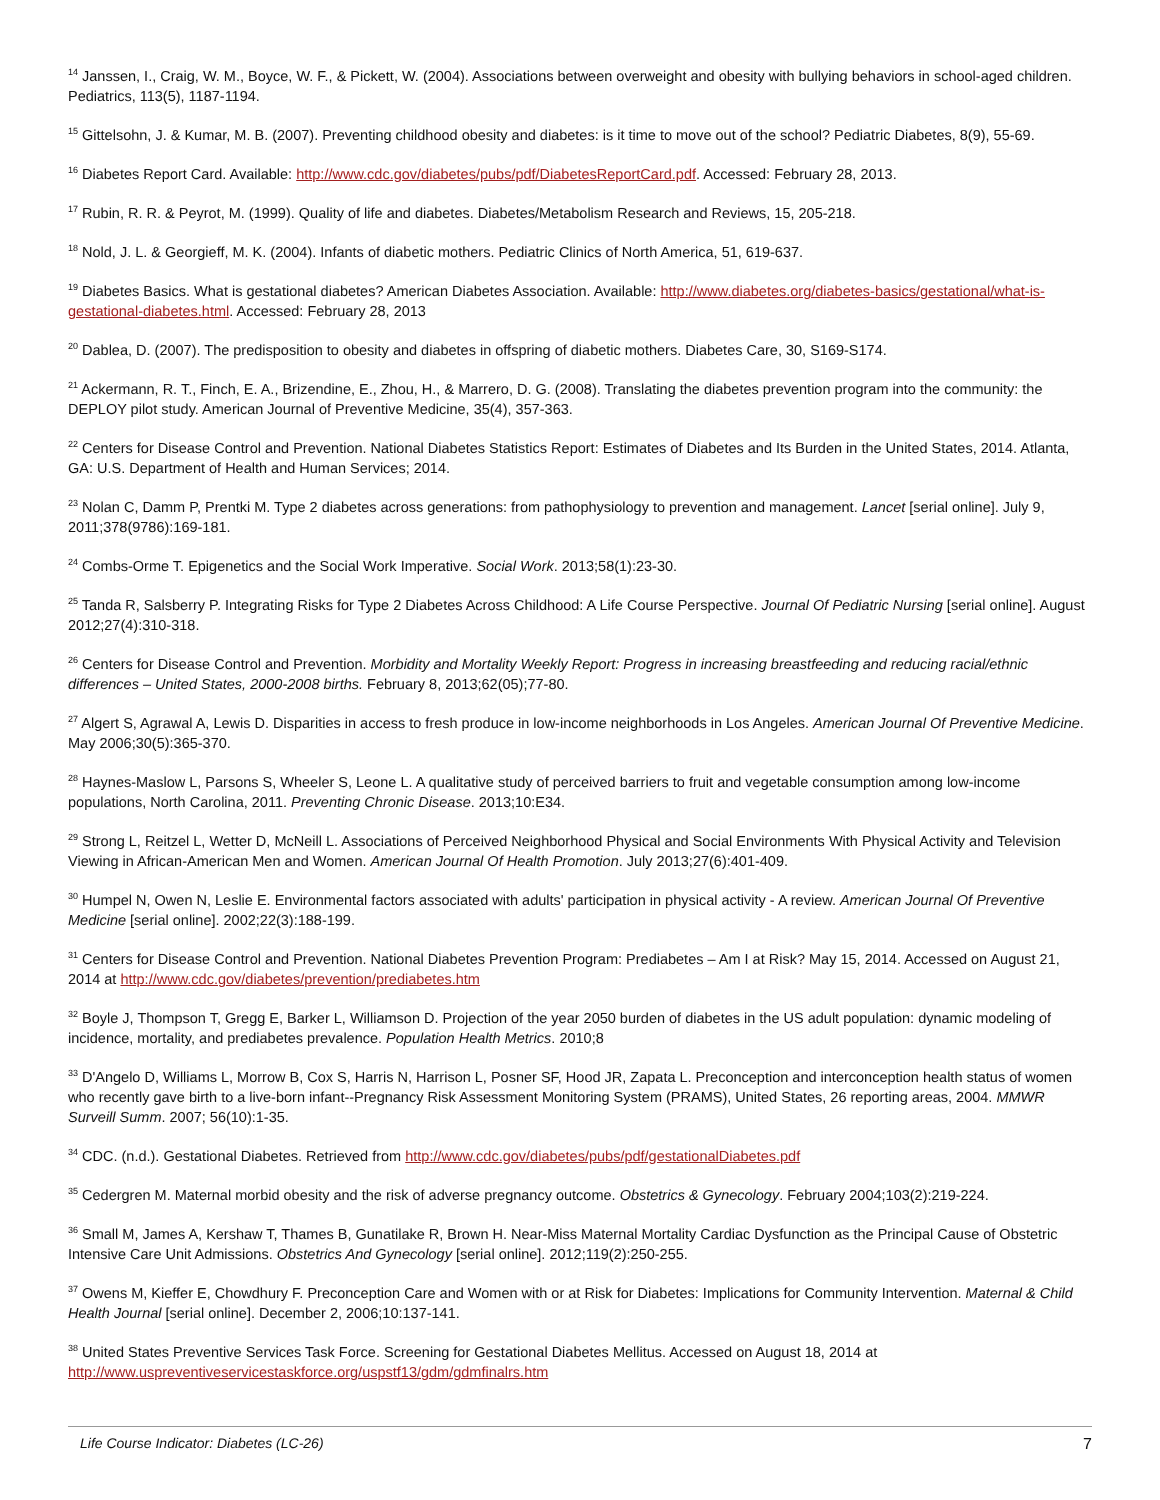<sup>14</sup> Janssen, I., Craig, W. M., Boyce, W. F., & Pickett, W. (2004). Associations between overweight and obesity with bullying behaviors in school-aged children. Pediatrics, 113(5), 1187-1194.
<sup>15</sup> Gittelsohn, J. & Kumar, M. B. (2007). Preventing childhood obesity and diabetes: is it time to move out of the school? Pediatric Diabetes, 8(9), 55-69.
<sup>16</sup> Diabetes Report Card. Available: http://www.cdc.gov/diabetes/pubs/pdf/DiabetesReportCard.pdf. Accessed: February 28, 2013.
<sup>17</sup> Rubin, R. R. & Peyrot, M. (1999). Quality of life and diabetes. Diabetes/Metabolism Research and Reviews, 15, 205-218.
<sup>18</sup> Nold, J. L. & Georgieff, M. K. (2004). Infants of diabetic mothers. Pediatric Clinics of North America, 51, 619-637.
<sup>19</sup> Diabetes Basics. What is gestational diabetes? American Diabetes Association. Available: http://www.diabetes.org/diabetes-basics/gestational/what-is-gestational-diabetes.html. Accessed: February 28, 2013
<sup>20</sup> Dablea, D. (2007). The predisposition to obesity and diabetes in offspring of diabetic mothers. Diabetes Care, 30, S169-S174.
<sup>21</sup> Ackermann, R. T., Finch, E. A., Brizendine, E., Zhou, H., & Marrero, D. G. (2008). Translating the diabetes prevention program into the community: the DEPLOY pilot study. American Journal of Preventive Medicine, 35(4), 357-363.
<sup>22</sup> Centers for Disease Control and Prevention. National Diabetes Statistics Report: Estimates of Diabetes and Its Burden in the United States, 2014. Atlanta, GA: U.S. Department of Health and Human Services; 2014.
<sup>23</sup> Nolan C, Damm P, Prentki M. Type 2 diabetes across generations: from pathophysiology to prevention and management. Lancet [serial online]. July 9, 2011;378(9786):169-181.
<sup>24</sup> Combs-Orme T. Epigenetics and the Social Work Imperative. Social Work. 2013;58(1):23-30.
<sup>25</sup> Tanda R, Salsberry P. Integrating Risks for Type 2 Diabetes Across Childhood: A Life Course Perspective. Journal Of Pediatric Nursing [serial online]. August 2012;27(4):310-318.
<sup>26</sup> Centers for Disease Control and Prevention. Morbidity and Mortality Weekly Report: Progress in increasing breastfeeding and reducing racial/ethnic differences – United States, 2000-2008 births. February 8, 2013;62(05);77-80.
<sup>27</sup> Algert S, Agrawal A, Lewis D. Disparities in access to fresh produce in low-income neighborhoods in Los Angeles. American Journal Of Preventive Medicine. May 2006;30(5):365-370.
<sup>28</sup> Haynes-Maslow L, Parsons S, Wheeler S, Leone L. A qualitative study of perceived barriers to fruit and vegetable consumption among low-income populations, North Carolina, 2011. Preventing Chronic Disease. 2013;10:E34.
<sup>29</sup> Strong L, Reitzel L, Wetter D, McNeill L. Associations of Perceived Neighborhood Physical and Social Environments With Physical Activity and Television Viewing in African-American Men and Women. American Journal Of Health Promotion. July 2013;27(6):401-409.
<sup>30</sup> Humpel N, Owen N, Leslie E. Environmental factors associated with adults' participation in physical activity - A review. American Journal Of Preventive Medicine [serial online]. 2002;22(3):188-199.
<sup>31</sup> Centers for Disease Control and Prevention. National Diabetes Prevention Program: Prediabetes – Am I at Risk? May 15, 2014. Accessed on August 21, 2014 at http://www.cdc.gov/diabetes/prevention/prediabetes.htm
<sup>32</sup> Boyle J, Thompson T, Gregg E, Barker L, Williamson D. Projection of the year 2050 burden of diabetes in the US adult population: dynamic modeling of incidence, mortality, and prediabetes prevalence. Population Health Metrics. 2010;8
<sup>33</sup> D'Angelo D, Williams L, Morrow B, Cox S, Harris N, Harrison L, Posner SF, Hood JR, Zapata L. Preconception and interconception health status of women who recently gave birth to a live-born infant--Pregnancy Risk Assessment Monitoring System (PRAMS), United States, 26 reporting areas, 2004. MMWR Surveill Summ. 2007; 56(10):1-35.
<sup>34</sup> CDC. (n.d.). Gestational Diabetes. Retrieved from http://www.cdc.gov/diabetes/pubs/pdf/gestationalDiabetes.pdf
<sup>35</sup> Cedergren M. Maternal morbid obesity and the risk of adverse pregnancy outcome. Obstetrics & Gynecology. February 2004;103(2):219-224.
<sup>36</sup> Small M, James A, Kershaw T, Thames B, Gunatilake R, Brown H. Near-Miss Maternal Mortality Cardiac Dysfunction as the Principal Cause of Obstetric Intensive Care Unit Admissions. Obstetrics And Gynecology [serial online]. 2012;119(2):250-255.
<sup>37</sup> Owens M, Kieffer E, Chowdhury F. Preconception Care and Women with or at Risk for Diabetes: Implications for Community Intervention. Maternal & Child Health Journal [serial online]. December 2, 2006;10:137-141.
<sup>38</sup> United States Preventive Services Task Force. Screening for Gestational Diabetes Mellitus. Accessed on August 18, 2014 at http://www.uspreventiveservicestaskforce.org/uspstf13/gdm/gdmfinalrs.htm
Life Course Indicator: Diabetes (LC-26) 7